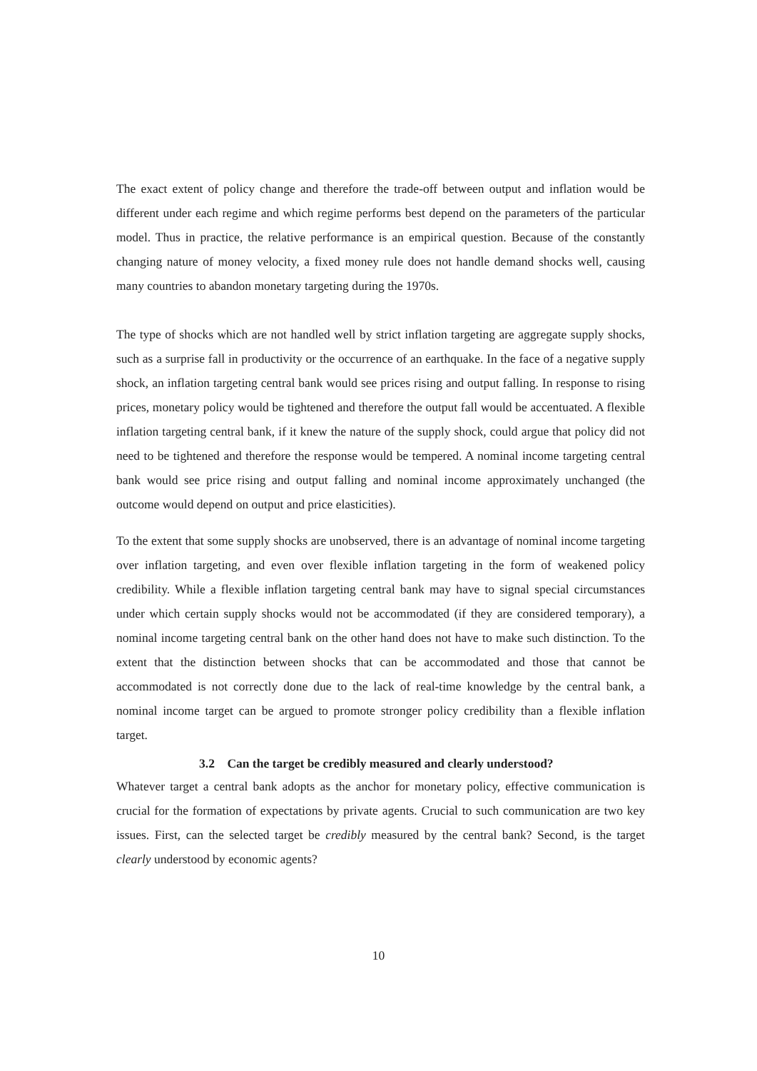The exact extent of policy change and therefore the trade-off between output and inflation would be different under each regime and which regime performs best depend on the parameters of the particular model. Thus in practice, the relative performance is an empirical question. Because of the constantly changing nature of money velocity, a fixed money rule does not handle demand shocks well, causing many countries to abandon monetary targeting during the 1970s.
The type of shocks which are not handled well by strict inflation targeting are aggregate supply shocks, such as a surprise fall in productivity or the occurrence of an earthquake. In the face of a negative supply shock, an inflation targeting central bank would see prices rising and output falling. In response to rising prices, monetary policy would be tightened and therefore the output fall would be accentuated. A flexible inflation targeting central bank, if it knew the nature of the supply shock, could argue that policy did not need to be tightened and therefore the response would be tempered. A nominal income targeting central bank would see price rising and output falling and nominal income approximately unchanged (the outcome would depend on output and price elasticities).
To the extent that some supply shocks are unobserved, there is an advantage of nominal income targeting over inflation targeting, and even over flexible inflation targeting in the form of weakened policy credibility. While a flexible inflation targeting central bank may have to signal special circumstances under which certain supply shocks would not be accommodated (if they are considered temporary), a nominal income targeting central bank on the other hand does not have to make such distinction. To the extent that the distinction between shocks that can be accommodated and those that cannot be accommodated is not correctly done due to the lack of real-time knowledge by the central bank, a nominal income target can be argued to promote stronger policy credibility than a flexible inflation target.
3.2 Can the target be credibly measured and clearly understood?
Whatever target a central bank adopts as the anchor for monetary policy, effective communication is crucial for the formation of expectations by private agents. Crucial to such communication are two key issues. First, can the selected target be credibly measured by the central bank? Second, is the target clearly understood by economic agents?
10